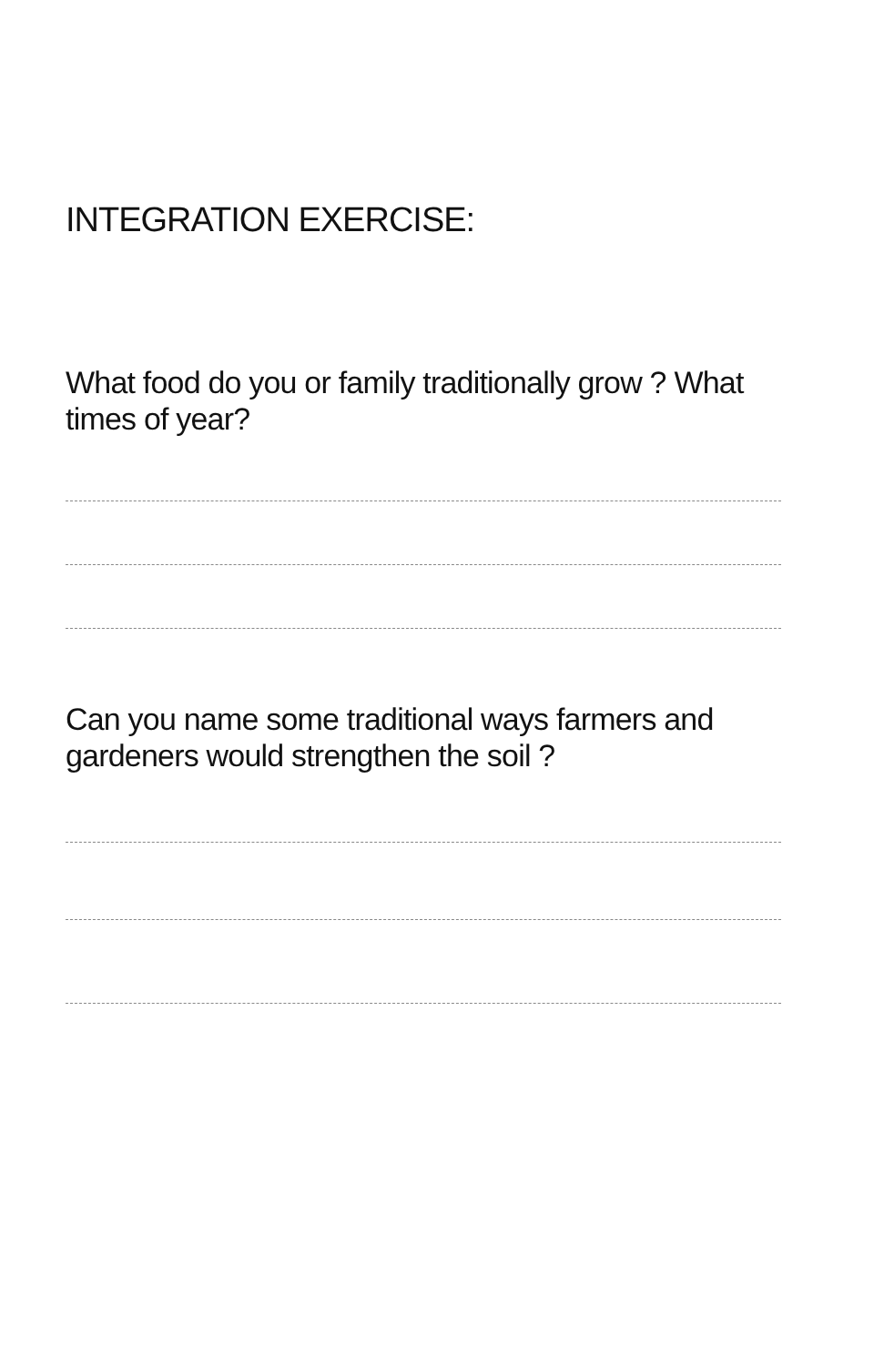INTEGRATION EXERCISE:
What food do you or family traditionally grow ? What times of year?
Can you name some traditional ways farmers and gardeners would strengthen the soil ?